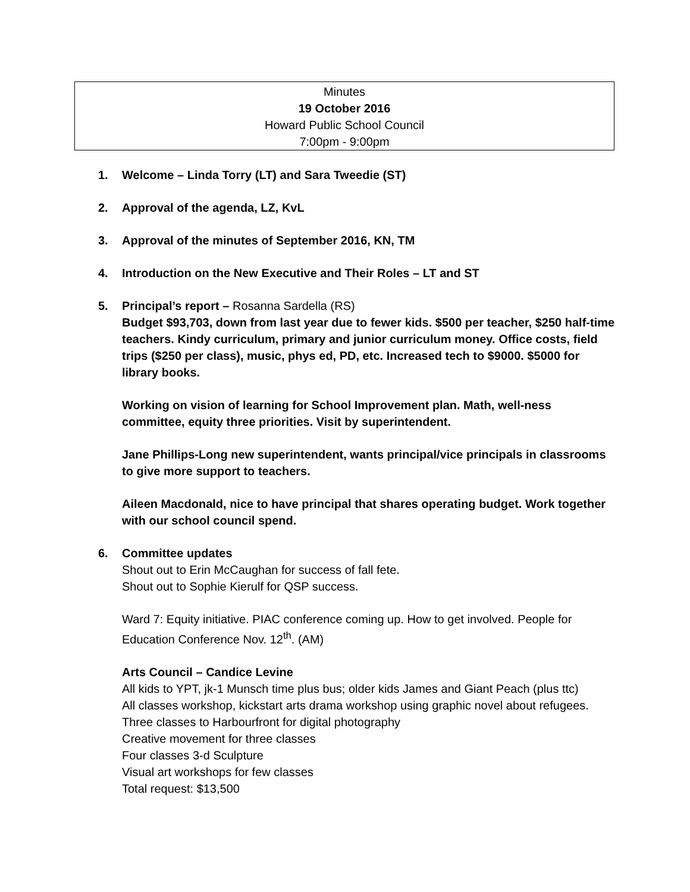Minutes
19 October 2016
Howard Public School Council
7:00pm - 9:00pm
1. Welcome – Linda Torry (LT) and Sara Tweedie (ST)
2. Approval of the agenda, LZ, KvL
3. Approval of the minutes of September 2016, KN, TM
4. Introduction on the New Executive and Their Roles – LT and ST
5. Principal’s report – Rosanna Sardella (RS)
Budget $93,703, down from last year due to fewer kids. $500 per teacher, $250 half-time teachers. Kindy curriculum, primary and junior curriculum money. Office costs, field trips ($250 per class), music, phys ed, PD, etc. Increased tech to $9000. $5000 for library books.
Working on vision of learning for School Improvement plan. Math, well-ness committee, equity three priorities. Visit by superintendent.
Jane Phillips-Long new superintendent, wants principal/vice principals in classrooms to give more support to teachers.
Aileen Macdonald, nice to have principal that shares operating budget. Work together with our school council spend.
6. Committee updates
Shout out to Erin McCaughan for success of fall fete.
Shout out to Sophie Kierulf for QSP success.
Ward 7: Equity initiative. PIAC conference coming up. How to get involved. People for Education Conference Nov. 12<sup>th</sup>. (AM)
Arts Council – Candice Levine
All kids to YPT, jk-1 Munsch time plus bus; older kids James and Giant Peach (plus ttc)
All classes workshop, kickstart arts drama workshop using graphic novel about refugees.
Three classes to Harbourfront for digital photography
Creative movement for three classes
Four classes 3-d Sculpture
Visual art workshops for few classes
Total request: $13,500